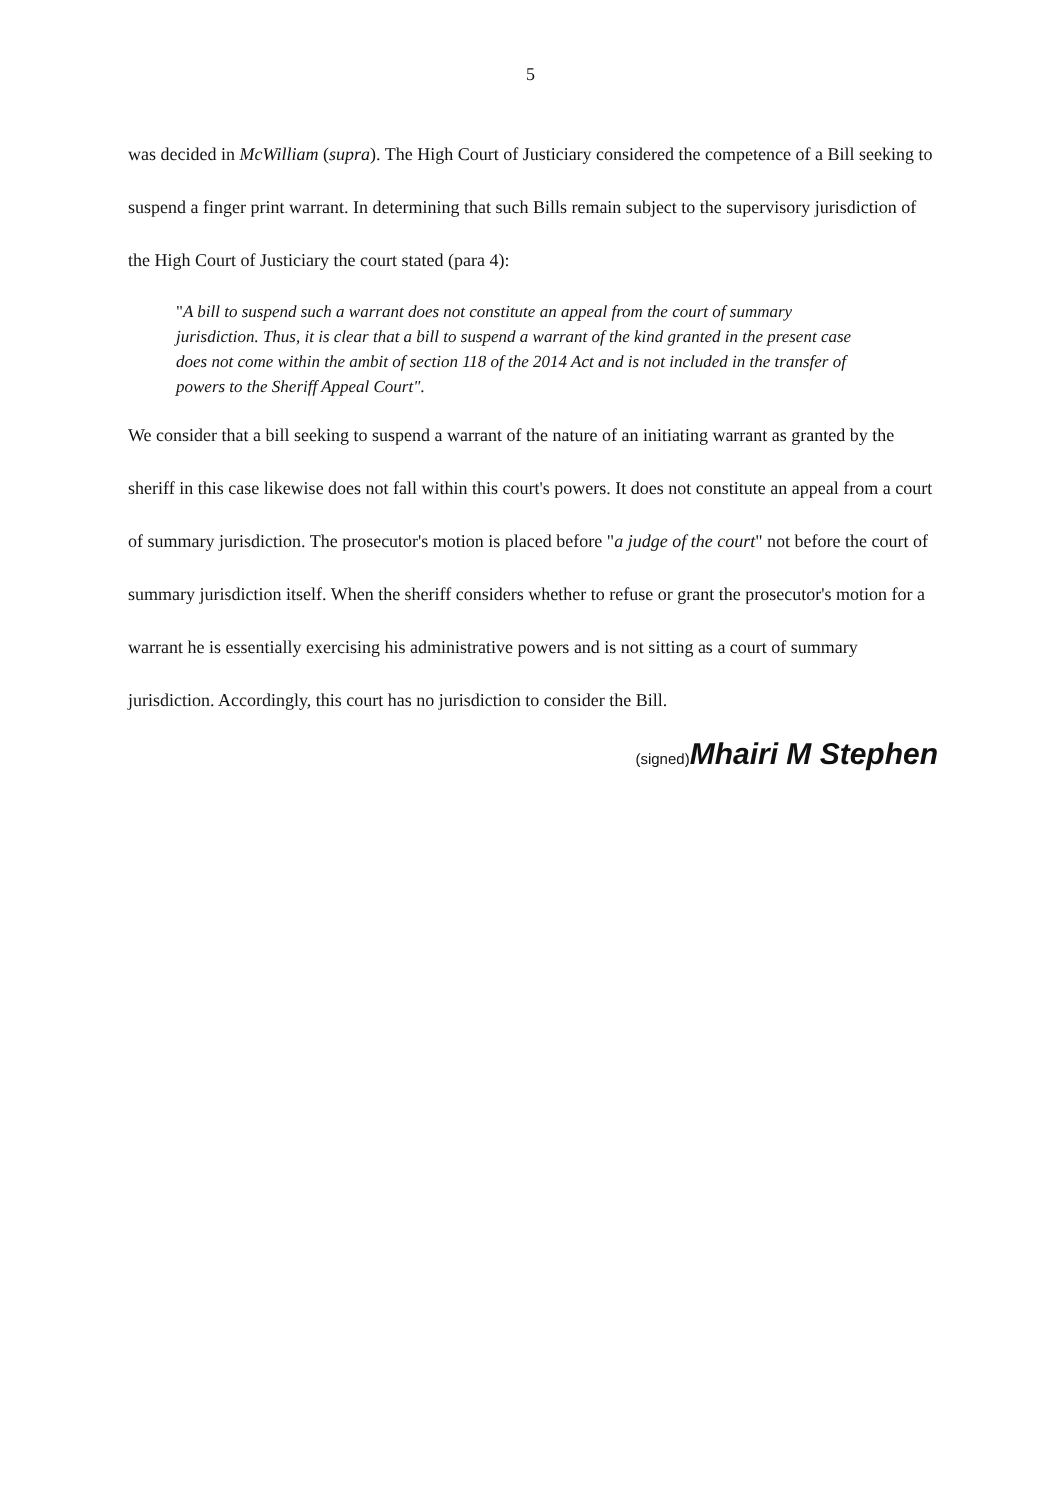5
was decided in McWilliam (supra). The High Court of Justiciary considered the competence of a Bill seeking to suspend a finger print warrant. In determining that such Bills remain subject to the supervisory jurisdiction of the High Court of Justiciary the court stated (para 4):
"A bill to suspend such a warrant does not constitute an appeal from the court of summary jurisdiction. Thus, it is clear that a bill to suspend a warrant of the kind granted in the present case does not come within the ambit of section 118 of the 2014 Act and is not included in the transfer of powers to the Sheriff Appeal Court".
We consider that a bill seeking to suspend a warrant of the nature of an initiating warrant as granted by the sheriff in this case likewise does not fall within this court's powers. It does not constitute an appeal from a court of summary jurisdiction. The prosecutor's motion is placed before "a judge of the court" not before the court of summary jurisdiction itself. When the sheriff considers whether to refuse or grant the prosecutor's motion for a warrant he is essentially exercising his administrative powers and is not sitting as a court of summary jurisdiction. Accordingly, this court has no jurisdiction to consider the Bill.
(signed) Mhairi M Stephen